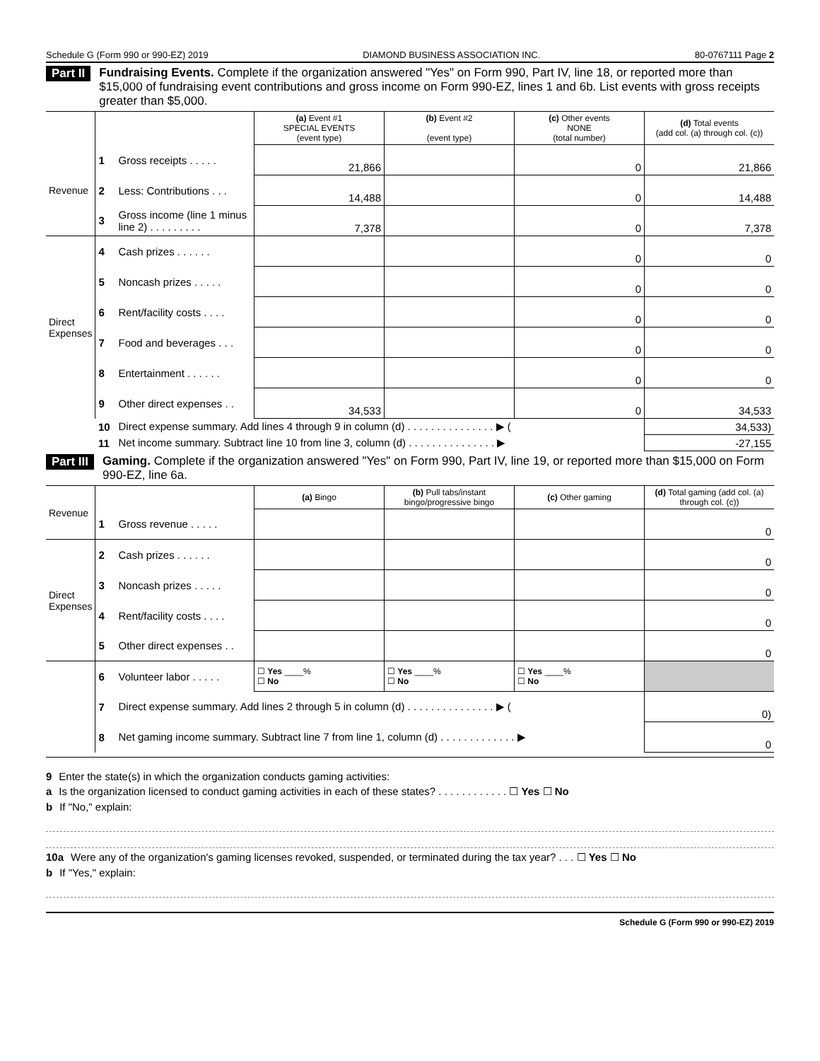Schedule G (Form 990 or 990-EZ) 2019 DIAMOND BUSINESS ASSOCIATION INC. 80-0767111 Page 2
Part II Fundraising Events. Complete if the organization answered "Yes" on Form 990, Part IV, line 18, or reported more than $15,000 of fundraising event contributions and gross income on Form 990-EZ, lines 1 and 6b. List events with gross receipts greater than $5,000.
| | | | (a) Event #1 SPECIAL EVENTS (event type) | (b) Event #2 (event type) | (c) Other events NONE (total number) | (d) Total events (add col. (a) through col. (c)) |
| Revenue | 1 | Gross receipts . . . . . | 21,866 | | 0 | 21,866 |
| | 2 | Less: Contributions . . . | 14,488 | | 0 | 14,488 |
| | 3 | Gross income (line 1 minus line 2) . . . . . . . . . | 7,378 | | 0 | 7,378 |
| Direct Expenses | 4 | Cash prizes . . . . . . | | | 0 | 0 |
| | 5 | Noncash prizes . . . . . | | | 0 | 0 |
| | 6 | Rent/facility costs . . . . | | | 0 | 0 |
| | 7 | Food and beverages . . . | | | 0 | 0 |
| | 8 | Entertainment . . . . . . | | | 0 | 0 |
| | 9 | Other direct expenses . . | 34,533 | | 0 | 34,533 |
| | 10 | Direct expense summary. Add lines 4 through 9 in column (d) . . . . . . . . . . . . . . . ▶ ( | | | | 34,533) |
| | 11 | Net income summary. Subtract line 10 from line 3, column (d) . . . . . . . . . . . . . . . ▶ | | | | -27,155 |
Part III Gaming. Complete if the organization answered "Yes" on Form 990, Part IV, line 19, or reported more than $15,000 on Form 990-EZ, line 6a.
| Revenue | | | (a) Bingo | (b) Pull tabs/instant bingo/progressive bingo | (c) Other gaming | (d) Total gaming (add col. (a) through col. (c)) |
| | 1 | Gross revenue . . . . . | | | | 0 |
| Direct Expenses | 2 | Cash prizes . . . . . . | | | | 0 |
| | 3 | Noncash prizes . . . . . | | | | 0 |
| | 4 | Rent/facility costs . . . . | | | | 0 |
| | 5 | Other direct expenses . . | | | | 0 |
| | 6 | Volunteer labor . . . . . | ☐ Yes ____% ☐ No | ☐ Yes ____% ☐ No | ☐ Yes ____% ☐ No | |
| | 7 | Direct expense summary. Add lines 2 through 5 in column (d) . . . . . . . . . . . . . . . ▶ ( | | | | 0) |
| | 8 | Net gaming income summary. Subtract line 7 from line 1, column (d) . . . . . . . . . . . . . ▶ | | | | 0 |
9 Enter the state(s) in which the organization conducts gaming activities:
a Is the organization licensed to conduct gaming activities in each of these states? . . . . . . . . . . . . ☐ Yes ☐ No
b If "No," explain:
10a Were any of the organization's gaming licenses revoked, suspended, or terminated during the tax year? . . . ☐ Yes ☐ No
b If "Yes," explain:
Schedule G (Form 990 or 990-EZ) 2019